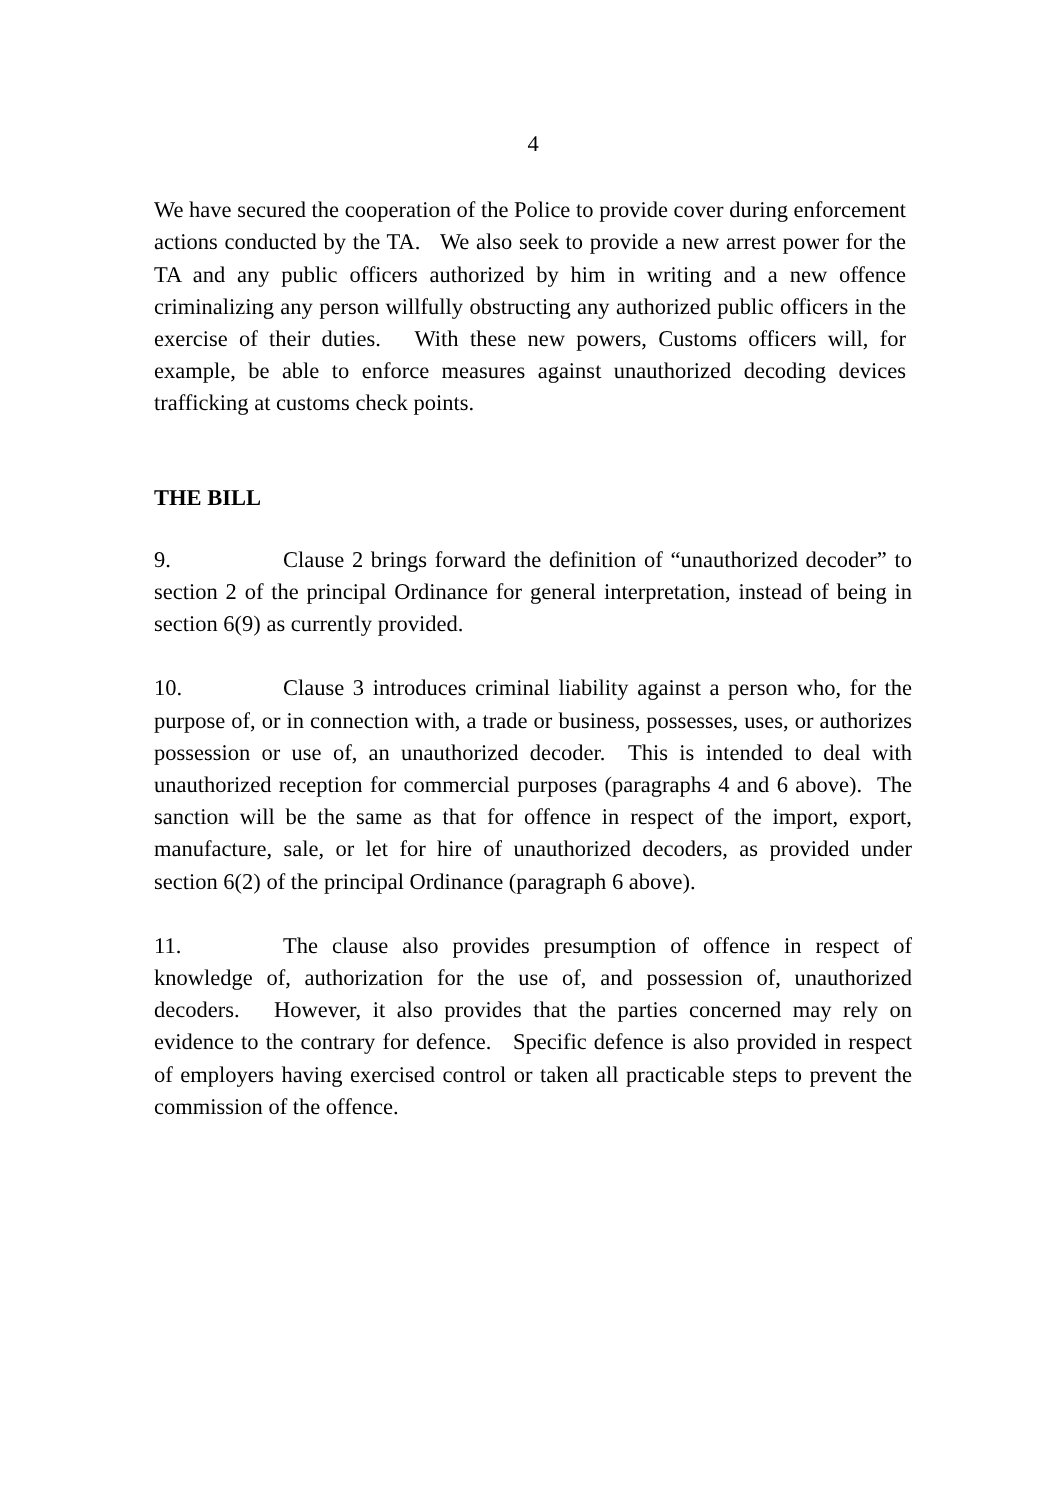4
We have secured the cooperation of the Police to provide cover during enforcement actions conducted by the TA. We also seek to provide a new arrest power for the TA and any public officers authorized by him in writing and a new offence criminalizing any person willfully obstructing any authorized public officers in the exercise of their duties. With these new powers, Customs officers will, for example, be able to enforce measures against unauthorized decoding devices trafficking at customs check points.
THE BILL
9. Clause 2 brings forward the definition of “unauthorized decoder” to section 2 of the principal Ordinance for general interpretation, instead of being in section 6(9) as currently provided.
10. Clause 3 introduces criminal liability against a person who, for the purpose of, or in connection with, a trade or business, possesses, uses, or authorizes possession or use of, an unauthorized decoder. This is intended to deal with unauthorized reception for commercial purposes (paragraphs 4 and 6 above). The sanction will be the same as that for offence in respect of the import, export, manufacture, sale, or let for hire of unauthorized decoders, as provided under section 6(2) of the principal Ordinance (paragraph 6 above).
11. The clause also provides presumption of offence in respect of knowledge of, authorization for the use of, and possession of, unauthorized decoders. However, it also provides that the parties concerned may rely on evidence to the contrary for defence. Specific defence is also provided in respect of employers having exercised control or taken all practicable steps to prevent the commission of the offence.